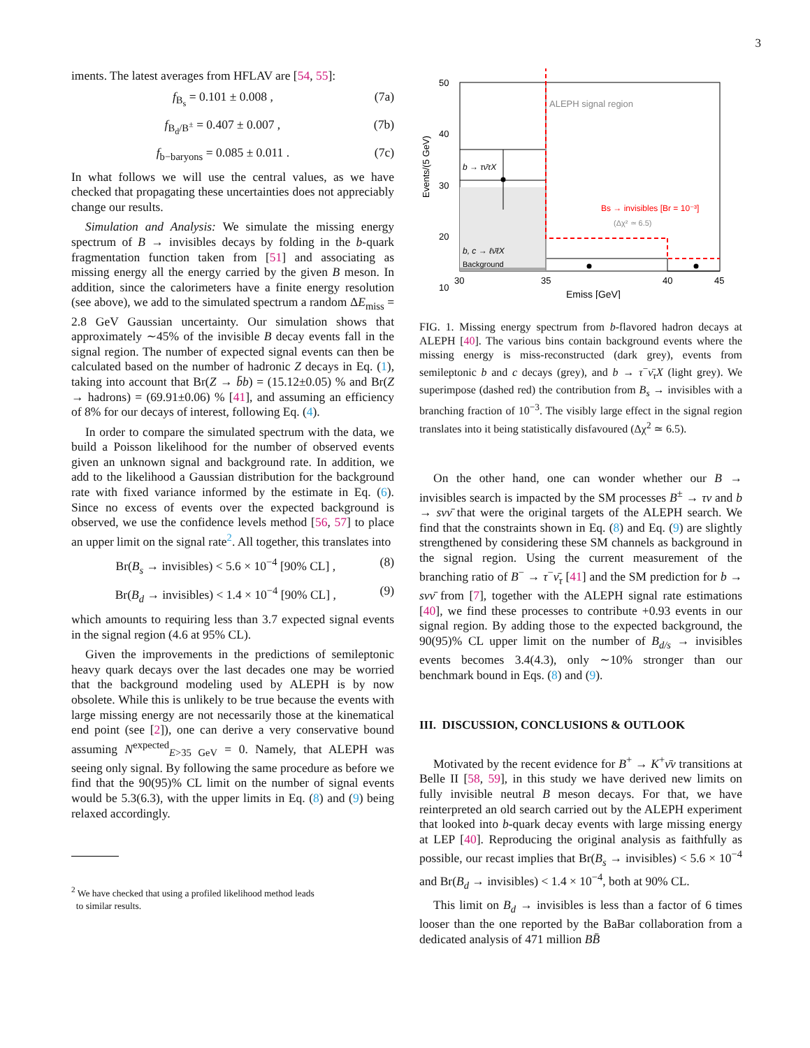3
iments. The latest averages from HFLAV are [54, 55]:
f<sub>B<sub>s</sub></sub> = 0.101 ± 0.008 , (7a)
f<sub>B<sub>d</sub>/B<sup>±</sup></sub> = 0.407 ± 0.007 , (7b)
f<sub>b−baryons</sub> = 0.085 ± 0.011 . (7c)
In what follows we will use the central values, as we have checked that propagating these uncertainties does not appreciably change our results.
Simulation and Analysis: We simulate the missing energy spectrum of B → invisibles decays by folding in the b-quark fragmentation function taken from [51] and associating as missing energy all the energy carried by the given B meson. In addition, since the calorimeters have a finite energy resolution (see above), we add to the simulated spectrum a random ΔE<sub>miss</sub> = 2.8 GeV Gaussian uncertainty. Our simulation shows that approximately ∼45% of the invisible B decay events fall in the signal region. The number of expected signal events can then be calculated based on the number of hadronic Z decays in Eq. (1), taking into account that Br(Z → b̄b) = (15.12±0.05) % and Br(Z → hadrons) = (69.91±0.06) % [41], and assuming an efficiency of 8% for our decays of interest, following Eq. (4).
In order to compare the simulated spectrum with the data, we build a Poisson likelihood for the number of observed events given an unknown signal and background rate. In addition, we add to the likelihood a Gaussian distribution for the background rate with fixed variance informed by the estimate in Eq. (6). Since no excess of events over the expected background is observed, we use the confidence levels method [56, 57] to place an upper limit on the signal rate<sup>2</sup>. All together, this translates into
Br(B<sub>s</sub> → invisibles) < 5.6 × 10<sup>−4</sup> [90% CL] , (8)
Br(B<sub>d</sub> → invisibles) < 1.4 × 10<sup>−4</sup> [90% CL] , (9)
which amounts to requiring less than 3.7 expected signal events in the signal region (4.6 at 95% CL).
Given the improvements in the predictions of semileptonic heavy quark decays over the last decades one may be worried that the background modeling used by ALEPH is by now obsolete. While this is unlikely to be true because the events with large missing energy are not necessarily those at the kinematical end point (see [2]), one can derive a very conservative bound assuming N<sup>expected</sup><sub>E>35 GeV</sub> = 0. Namely, that ALEPH was seeing only signal. By following the same procedure as before we find that the 90(95)% CL limit on the number of signal events would be 5.3(6.3), with the upper limits in Eq. (8) and (9) being relaxed accordingly.
<sup>2</sup> We have checked that using a profiled likelihood method leads
to similar results.
ALEPH signal region
b → τν̄τX
b, c → ℓν̄ℓX
Background
Bs → invisibles [Br = 10⁻³]
(Δχ² ≃ 6.5)
50
40
30
20
10
30
35
40
45
Emiss [GeV]
Events/(5 GeV)
FIG. 1. Missing energy spectrum from b-flavored hadron decays at ALEPH [40]. The various bins contain background events where the missing energy is miss-reconstructed (dark grey), events from semileptonic b and c decays (grey), and b → τ<sup>−</sup>ν̄<sub>τ</sub>X (light grey). We superimpose (dashed red) the contribution from B<sub>s</sub> → invisibles with a branching fraction of 10<sup>−3</sup>. The visibly large effect in the signal region translates into it being statistically disfavoured (Δχ<sup>2</sup> ≃ 6.5).
On the other hand, one can wonder whether our B → invisibles search is impacted by the SM processes B<sup>±</sup> → τν and b → sνν̄ that were the original targets of the ALEPH search. We find that the constraints shown in Eq. (8) and Eq. (9) are slightly strengthened by considering these SM channels as background in the signal region. Using the current measurement of the branching ratio of B<sup>−</sup> → τ<sup>−</sup>ν̄<sub>τ</sub> [41] and the SM prediction for b → sνν̄ from [7], together with the ALEPH signal rate estimations [40], we find these processes to contribute +0.93 events in our signal region. By adding those to the expected background, the 90(95)% CL upper limit on the number of B<sub>d/s</sub> → invisibles events becomes 3.4(4.3), only ∼10% stronger than our benchmark bound in Eqs. (8) and (9).
III. DISCUSSION, CONCLUSIONS & OUTLOOK
Motivated by the recent evidence for B<sup>+</sup> → K<sup>+</sup>ν̄ν transitions at Belle II [58, 59], in this study we have derived new limits on fully invisible neutral B meson decays. For that, we have reinterpreted an old search carried out by the ALEPH experiment that looked into b-quark decay events with large missing energy at LEP [40]. Reproducing the original analysis as faithfully as possible, our recast implies that Br(B<sub>s</sub> → invisibles) < 5.6 × 10<sup>−4</sup> and Br(B<sub>d</sub> → invisibles) < 1.4 × 10<sup>−4</sup>, both at 90% CL.
This limit on B<sub>d</sub> → invisibles is less than a factor of 6 times looser than the one reported by the BaBar collaboration from a dedicated analysis of 471 million BB̄